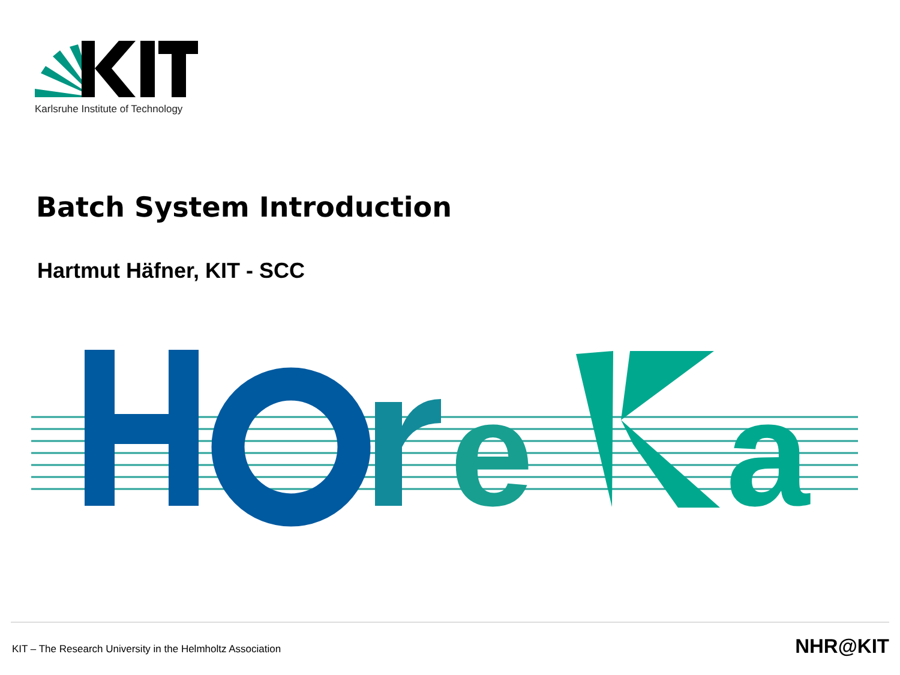Karlsruhe Institute of Technology
Batch System Introduction
Hartmut Häfner, KIT - SCC
e
a
KIT – The Research University in the Helmholtz Association
NHR@KIT